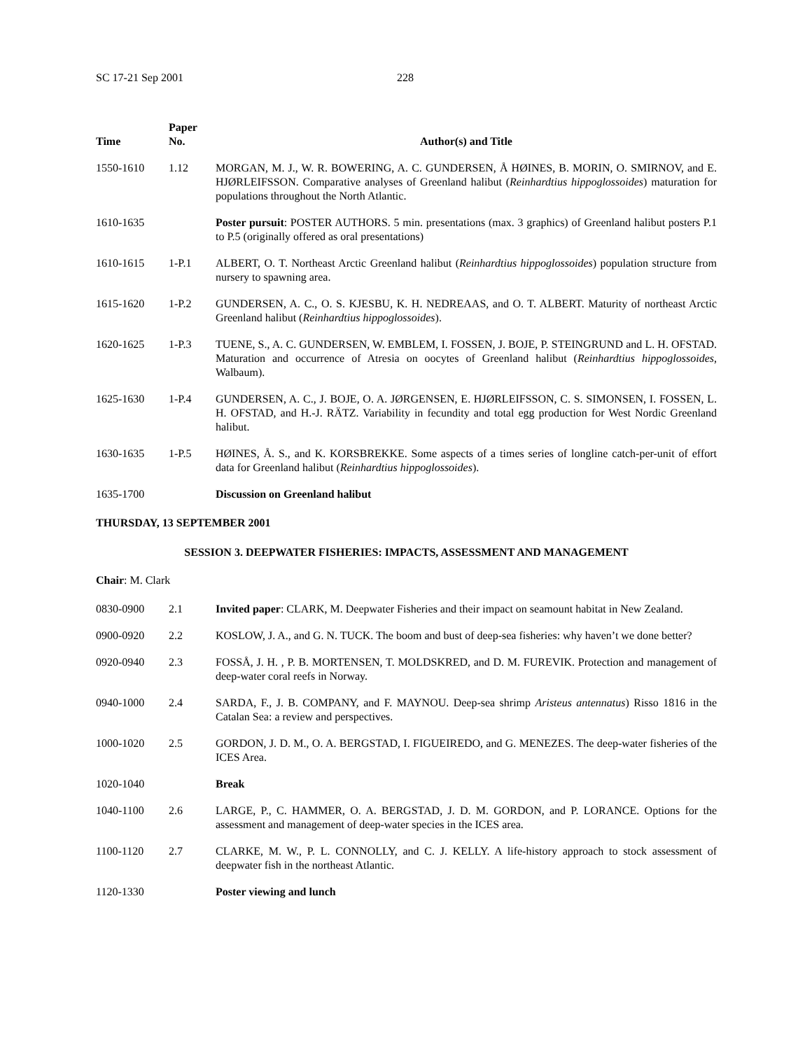SC 17-21 Sep 2001 228
| Time | Paper No. | Author(s) and Title |
| --- | --- | --- |
| 1550-1610 | 1.12 | MORGAN, M. J., W. R. BOWERING, A. C. GUNDERSEN, Å HØINES, B. MORIN, O. SMIRNOV, and E. HJØRLEIFSSON. Comparative analyses of Greenland halibut ( Reinhardtius hippoglossoides ) maturation for populations throughout the North Atlantic. |
| 1610-1635 | | Poster pursuit : POSTER AUTHORS. 5 min. presentations (max. 3 graphics) of Greenland halibut posters P.1 to P.5 (originally offered as oral presentations) |
| 1610-1615 | 1-P.1 | ALBERT, O. T. Northeast Arctic Greenland halibut ( Reinhardtius hippoglossoides ) population structure from nursery to spawning area. |
| 1615-1620 | 1-P.2 | GUNDERSEN, A. C., O. S. KJESBU, K. H. NEDREAAS, and O. T. ALBERT. Maturity of northeast Arctic Greenland halibut ( Reinhardtius hippoglossoides ). |
| 1620-1625 | 1-P.3 | TUENE, S., A. C. GUNDERSEN, W. EMBLEM, I. FOSSEN, J. BOJE, P. STEINGRUND and L. H. OFSTAD. Maturation and occurrence of Atresia on oocytes of Greenland halibut ( Reinhardtius hippoglossoides , Walbaum). |
| 1625-1630 | 1-P.4 | GUNDERSEN, A. C., J. BOJE, O. A. JØRGENSEN, E. HJØRLEIFSSON, C. S. SIMONSEN, I. FOSSEN, L. H. OFSTAD, and H.-J. RÄTZ. Variability in fecundity and total egg production for West Nordic Greenland halibut. |
| 1630-1635 | 1-P.5 | HØINES, Å. S., and K. KORSBREKKE. Some aspects of a times series of longline catch-per-unit of effort data for Greenland halibut ( Reinhardtius hippoglossoides ). |
| 1635-1700 | | Discussion on Greenland halibut |
THURSDAY, 13 SEPTEMBER 2001
SESSION 3. DEEPWATER FISHERIES: IMPACTS, ASSESSMENT AND MANAGEMENT
Chair: M. Clark
| 0830-0900 | 2.1 | Invited paper : CLARK, M. Deepwater Fisheries and their impact on seamount habitat in New Zealand. |
| 0900-0920 | 2.2 | KOSLOW, J. A., and G. N. TUCK. The boom and bust of deep-sea fisheries: why haven’t we done better? |
| 0920-0940 | 2.3 | FOSSÅ, J. H. , P. B. MORTENSEN, T. MOLDSKRED, and D. M. FUREVIK. Protection and management of deep-water coral reefs in Norway. |
| 0940-1000 | 2.4 | SARDA, F., J. B. COMPANY, and F. MAYNOU. Deep-sea shrimp Aristeus antennatus ) Risso 1816 in the Catalan Sea: a review and perspectives. |
| 1000-1020 | 2.5 | GORDON, J. D. M., O. A. BERGSTAD, I. FIGUEIREDO, and G. MENEZES. The deep-water fisheries of the ICES Area. |
| 1020-1040 | | Break |
| 1040-1100 | 2.6 | LARGE, P., C. HAMMER, O. A. BERGSTAD, J. D. M. GORDON, and P. LORANCE. Options for the assessment and management of deep-water species in the ICES area. |
| 1100-1120 | 2.7 | CLARKE, M. W., P. L. CONNOLLY, and C. J. KELLY. A life-history approach to stock assessment of deepwater fish in the northeast Atlantic. |
| 1120-1330 | | Poster viewing and lunch |